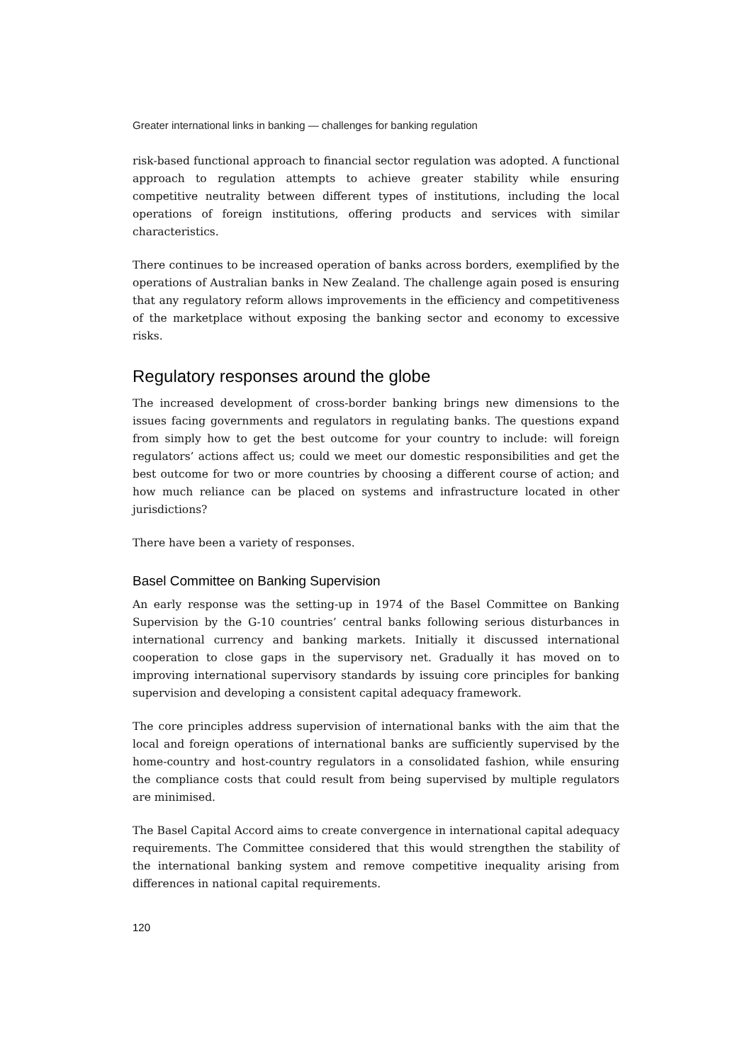Greater international links in banking — challenges for banking regulation
risk-based functional approach to financial sector regulation was adopted. A functional approach to regulation attempts to achieve greater stability while ensuring competitive neutrality between different types of institutions, including the local operations of foreign institutions, offering products and services with similar characteristics.
There continues to be increased operation of banks across borders, exemplified by the operations of Australian banks in New Zealand. The challenge again posed is ensuring that any regulatory reform allows improvements in the efficiency and competitiveness of the marketplace without exposing the banking sector and economy to excessive risks.
Regulatory responses around the globe
The increased development of cross-border banking brings new dimensions to the issues facing governments and regulators in regulating banks. The questions expand from simply how to get the best outcome for your country to include: will foreign regulators’ actions affect us; could we meet our domestic responsibilities and get the best outcome for two or more countries by choosing a different course of action; and how much reliance can be placed on systems and infrastructure located in other jurisdictions?
There have been a variety of responses.
Basel Committee on Banking Supervision
An early response was the setting-up in 1974 of the Basel Committee on Banking Supervision by the G-10 countries’ central banks following serious disturbances in international currency and banking markets. Initially it discussed international cooperation to close gaps in the supervisory net. Gradually it has moved on to improving international supervisory standards by issuing core principles for banking supervision and developing a consistent capital adequacy framework.
The core principles address supervision of international banks with the aim that the local and foreign operations of international banks are sufficiently supervised by the home-country and host-country regulators in a consolidated fashion, while ensuring the compliance costs that could result from being supervised by multiple regulators are minimised.
The Basel Capital Accord aims to create convergence in international capital adequacy requirements. The Committee considered that this would strengthen the stability of the international banking system and remove competitive inequality arising from differences in national capital requirements.
120